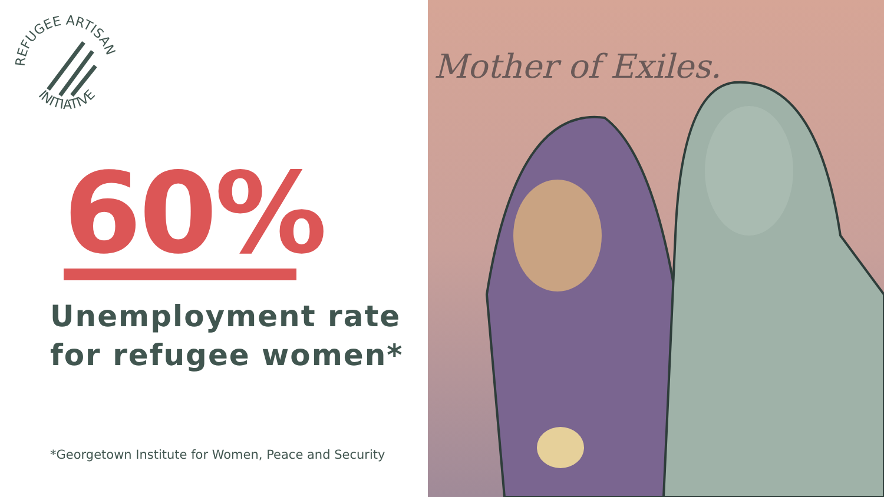REFUGEE ARTISAN
INITIATIVE
60%
Unemployment rate
for refugee women*
*Georgetown Institute for Women, Peace and Security
Mother of Exiles.